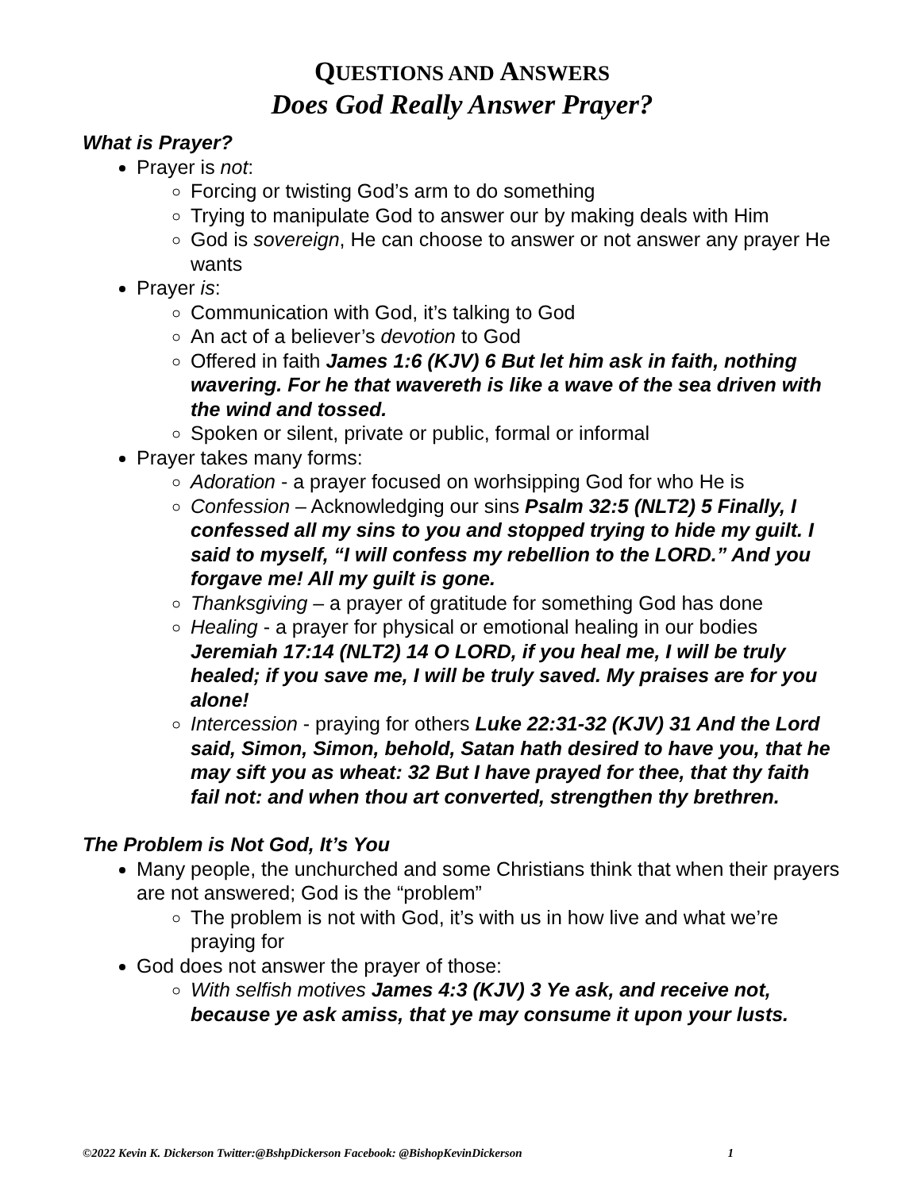QUESTIONS AND ANSWERS
Does God Really Answer Prayer?
What is Prayer?
Prayer is not:
Forcing or twisting God’s arm to do something
Trying to manipulate God to answer our by making deals with Him
God is sovereign, He can choose to answer or not answer any prayer He wants
Prayer is:
Communication with God, it’s talking to God
An act of a believer’s devotion to God
Offered in faith James 1:6 (KJV) 6 But let him ask in faith, nothing wavering. For he that wavereth is like a wave of the sea driven with the wind and tossed.
Spoken or silent, private or public, formal or informal
Prayer takes many forms:
Adoration - a prayer focused on worhsipping God for who He is
Confession – Acknowledging our sins Psalm 32:5 (NLT2) 5 Finally, I confessed all my sins to you and stopped trying to hide my guilt. I said to myself, “I will confess my rebellion to the LORD.” And you forgave me! All my guilt is gone.
Thanksgiving – a prayer of gratitude for something God has done
Healing - a prayer for physical or emotional healing in our bodies Jeremiah 17:14 (NLT2) 14 O LORD, if you heal me, I will be truly healed; if you save me, I will be truly saved. My praises are for you alone!
Intercession - praying for others Luke 22:31-32 (KJV) 31 And the Lord said, Simon, Simon, behold, Satan hath desired to have you, that he may sift you as wheat: 32 But I have prayed for thee, that thy faith fail not: and when thou art converted, strengthen thy brethren.
The Problem is Not God, It’s You
Many people, the unchurched and some Christians think that when their prayers are not answered; God is the “problem”
The problem is not with God, it’s with us in how live and what we’re praying for
God does not answer the prayer of those:
With selfish motives James 4:3 (KJV) 3 Ye ask, and receive not, because ye ask amiss, that ye may consume it upon your lusts.
©2022 Kevin K. Dickerson Twitter:@BshpDickerson Facebook: @BishopKevinDickerson 1